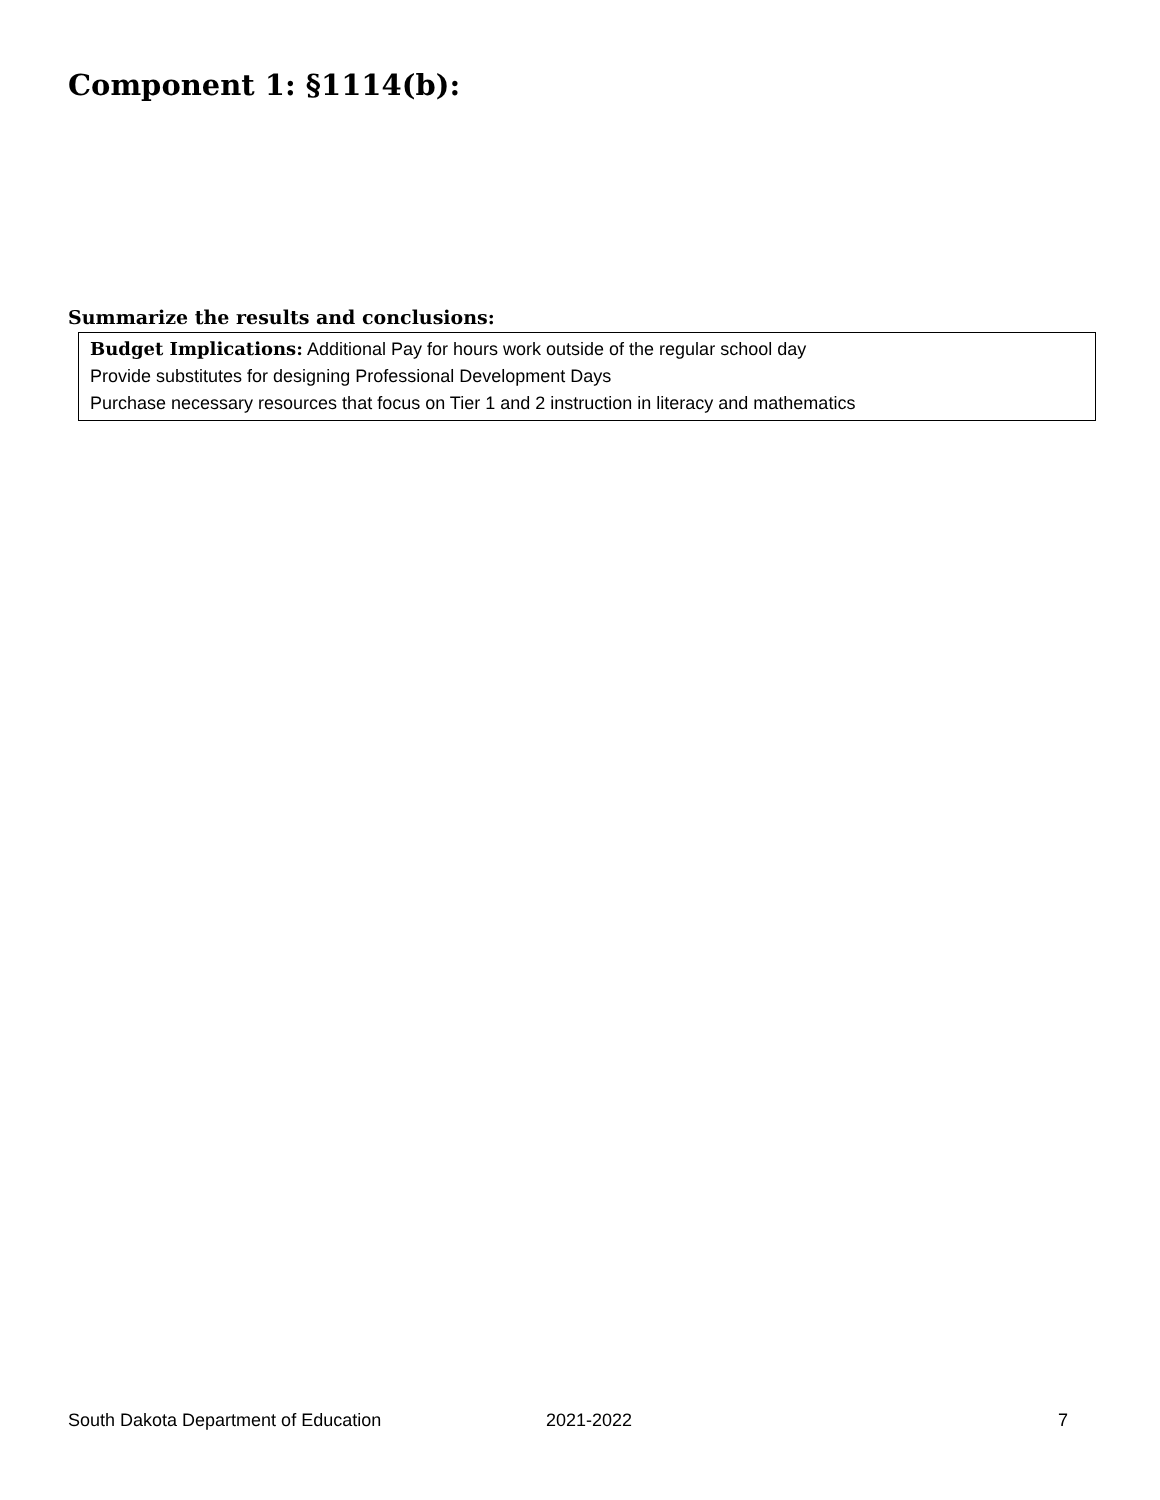Component 1: §1114(b):
Summarize the results and conclusions:
Budget Implications: Additional Pay for hours work outside of the regular school day
Provide substitutes for designing Professional Development Days
Purchase necessary resources that focus on Tier 1 and 2 instruction in literacy and mathematics
South Dakota Department of Education 2021-2022 7